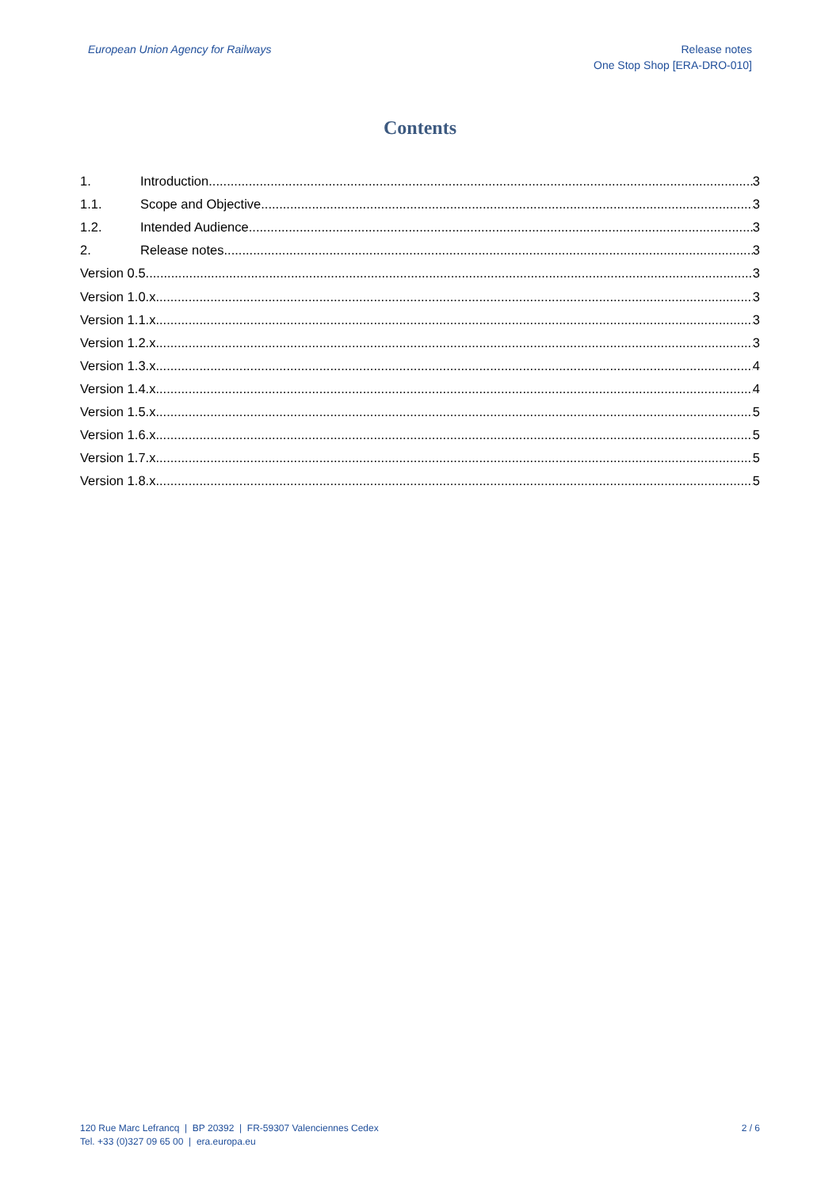European Union Agency for Railways
Release notes
One Stop Shop [ERA-DRO-010]
Contents
1. Introduction 3
1.1. Scope and Objective 3
1.2. Intended Audience 3
2. Release notes 3
Version 0.5 3
Version 1.0.x 3
Version 1.1.x 3
Version 1.2.x 3
Version 1.3.x 4
Version 1.4.x 4
Version 1.5.x 5
Version 1.6.x 5
Version 1.7.x 5
Version 1.8.x 5
120 Rue Marc Lefrancq | BP 20392 | FR-59307 Valenciennes Cedex
Tel. +33 (0)327 09 65 00 | era.europa.eu
2 / 6